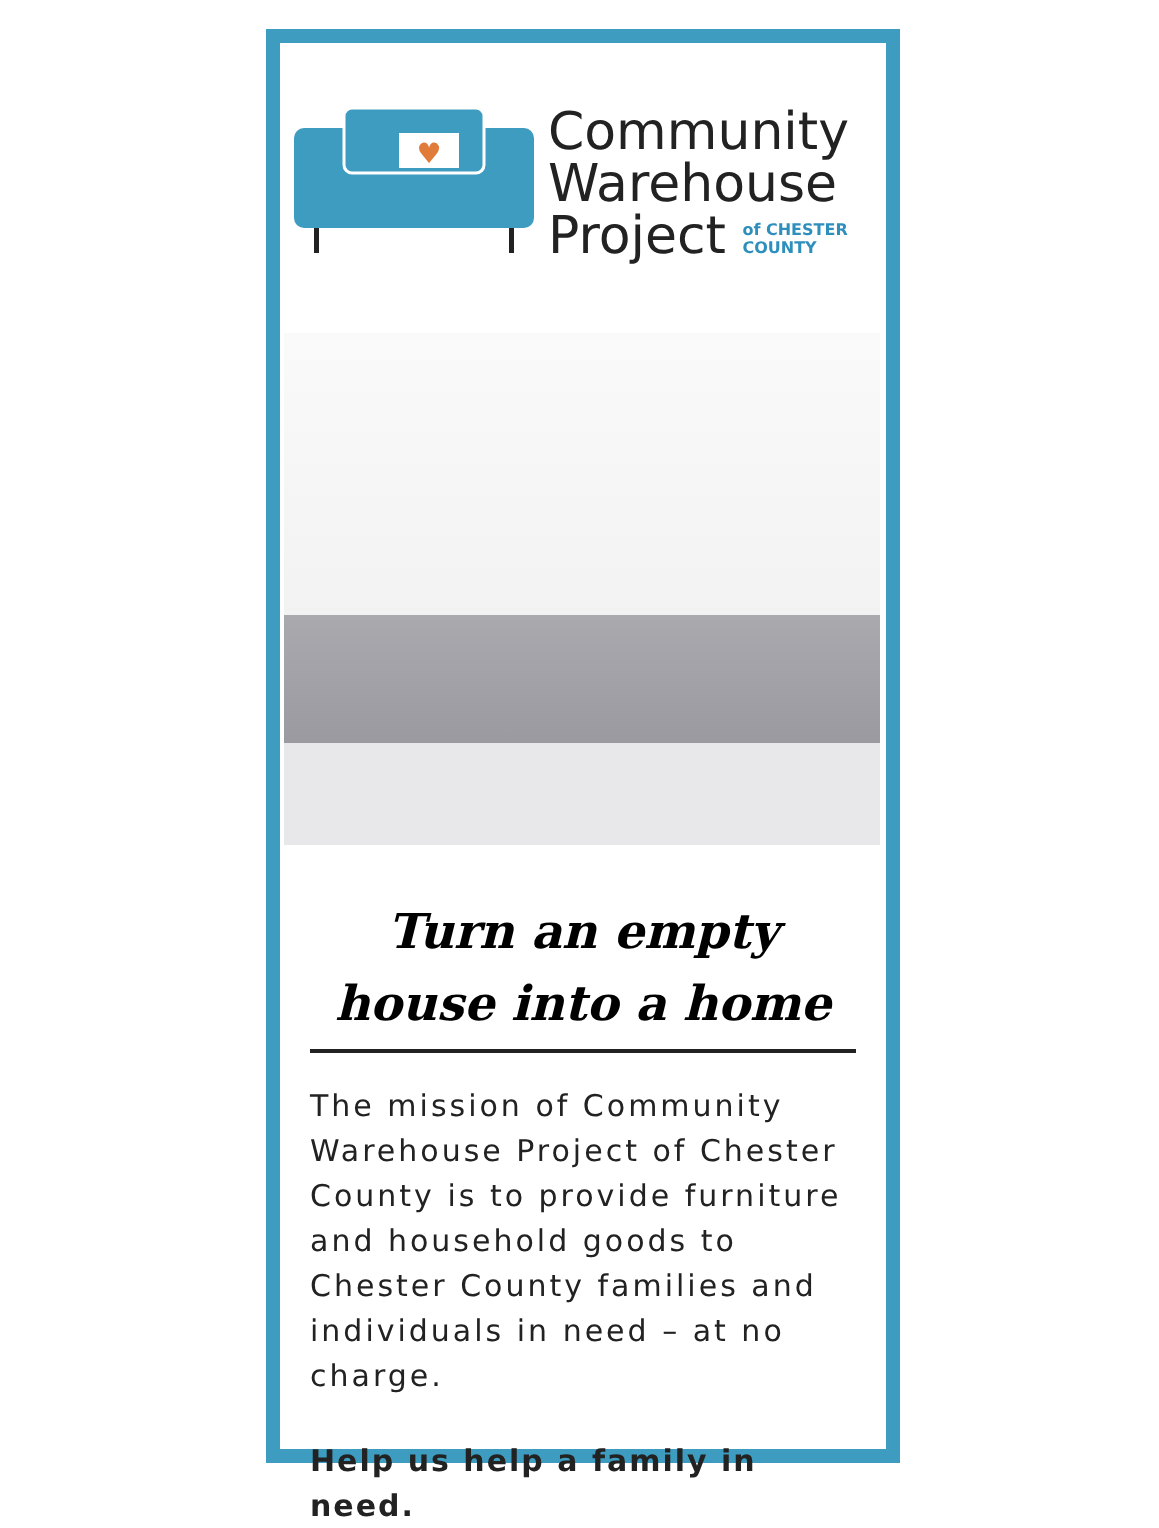♥
Community
Warehouse
Project of CHESTER
COUNTY
Turn an empty house into a home
The mission of Community Warehouse Project of Chester County is to provide furniture and household goods to Chester County families and individuals in need – at no charge.
Help us help a family in need.